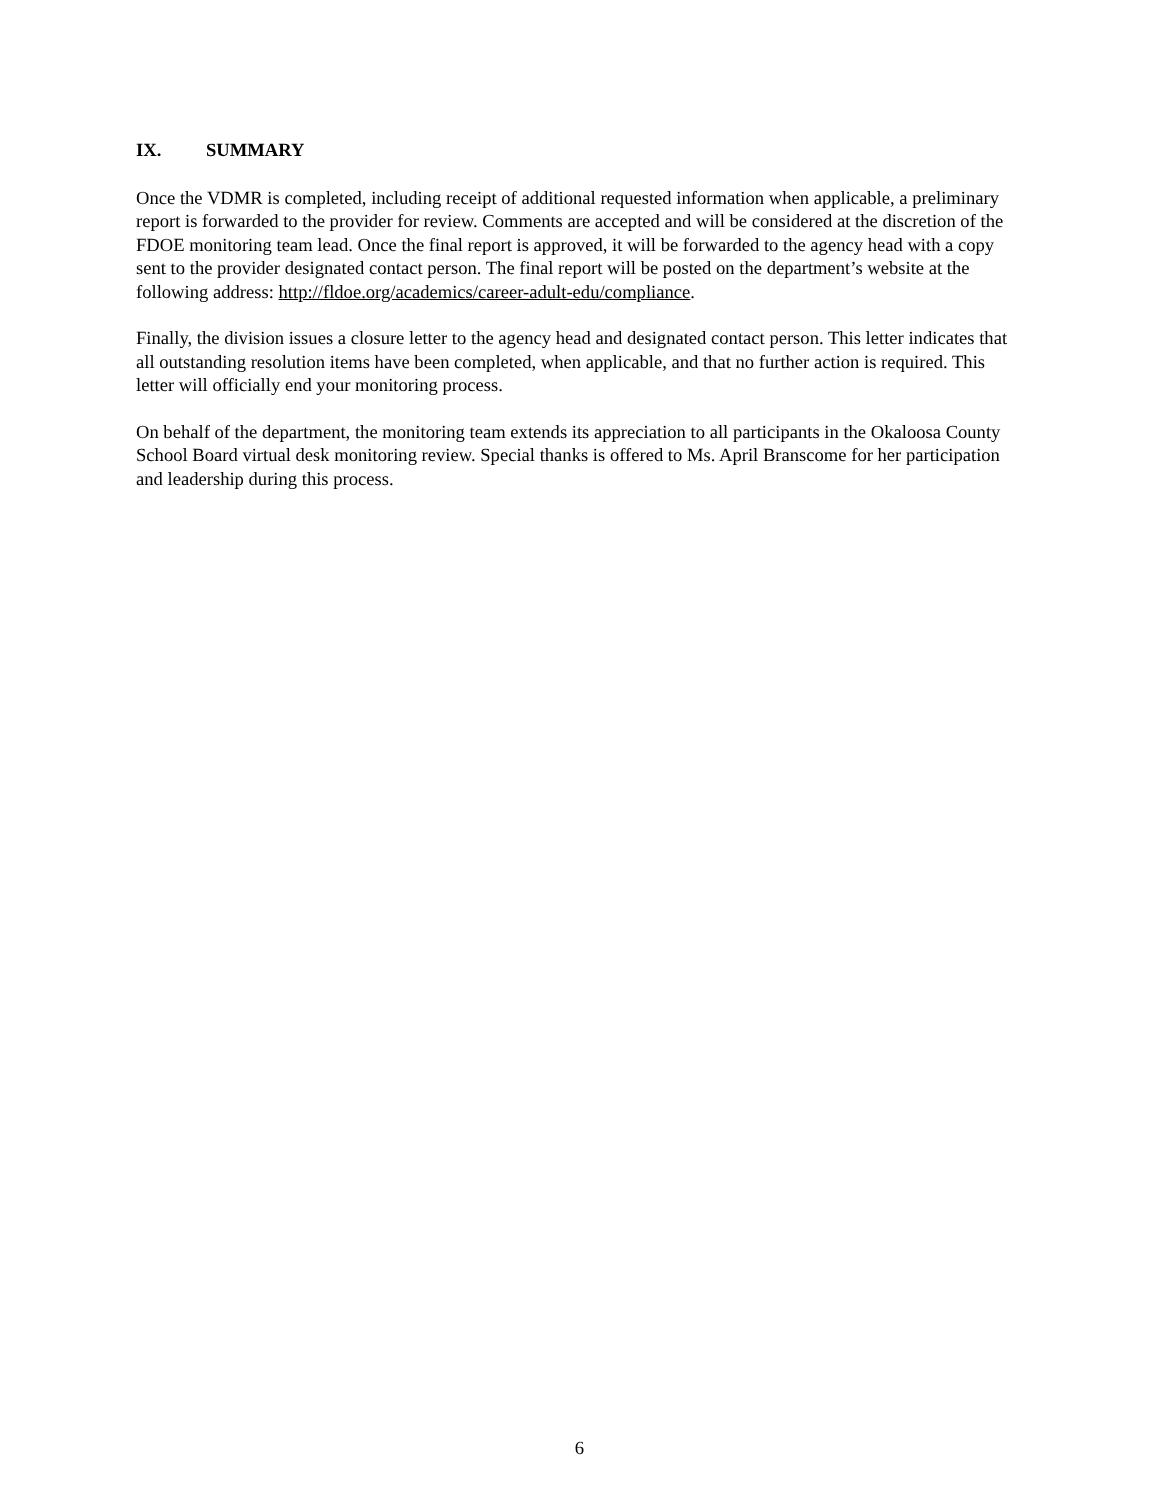IX. SUMMARY
Once the VDMR is completed, including receipt of additional requested information when applicable, a preliminary report is forwarded to the provider for review. Comments are accepted and will be considered at the discretion of the FDOE monitoring team lead. Once the final report is approved, it will be forwarded to the agency head with a copy sent to the provider designated contact person. The final report will be posted on the department’s website at the following address: http://fldoe.org/academics/career-adult-edu/compliance.
Finally, the division issues a closure letter to the agency head and designated contact person. This letter indicates that all outstanding resolution items have been completed, when applicable, and that no further action is required. This letter will officially end your monitoring process.
On behalf of the department, the monitoring team extends its appreciation to all participants in the Okaloosa County School Board virtual desk monitoring review. Special thanks is offered to Ms. April Branscome for her participation and leadership during this process.
6